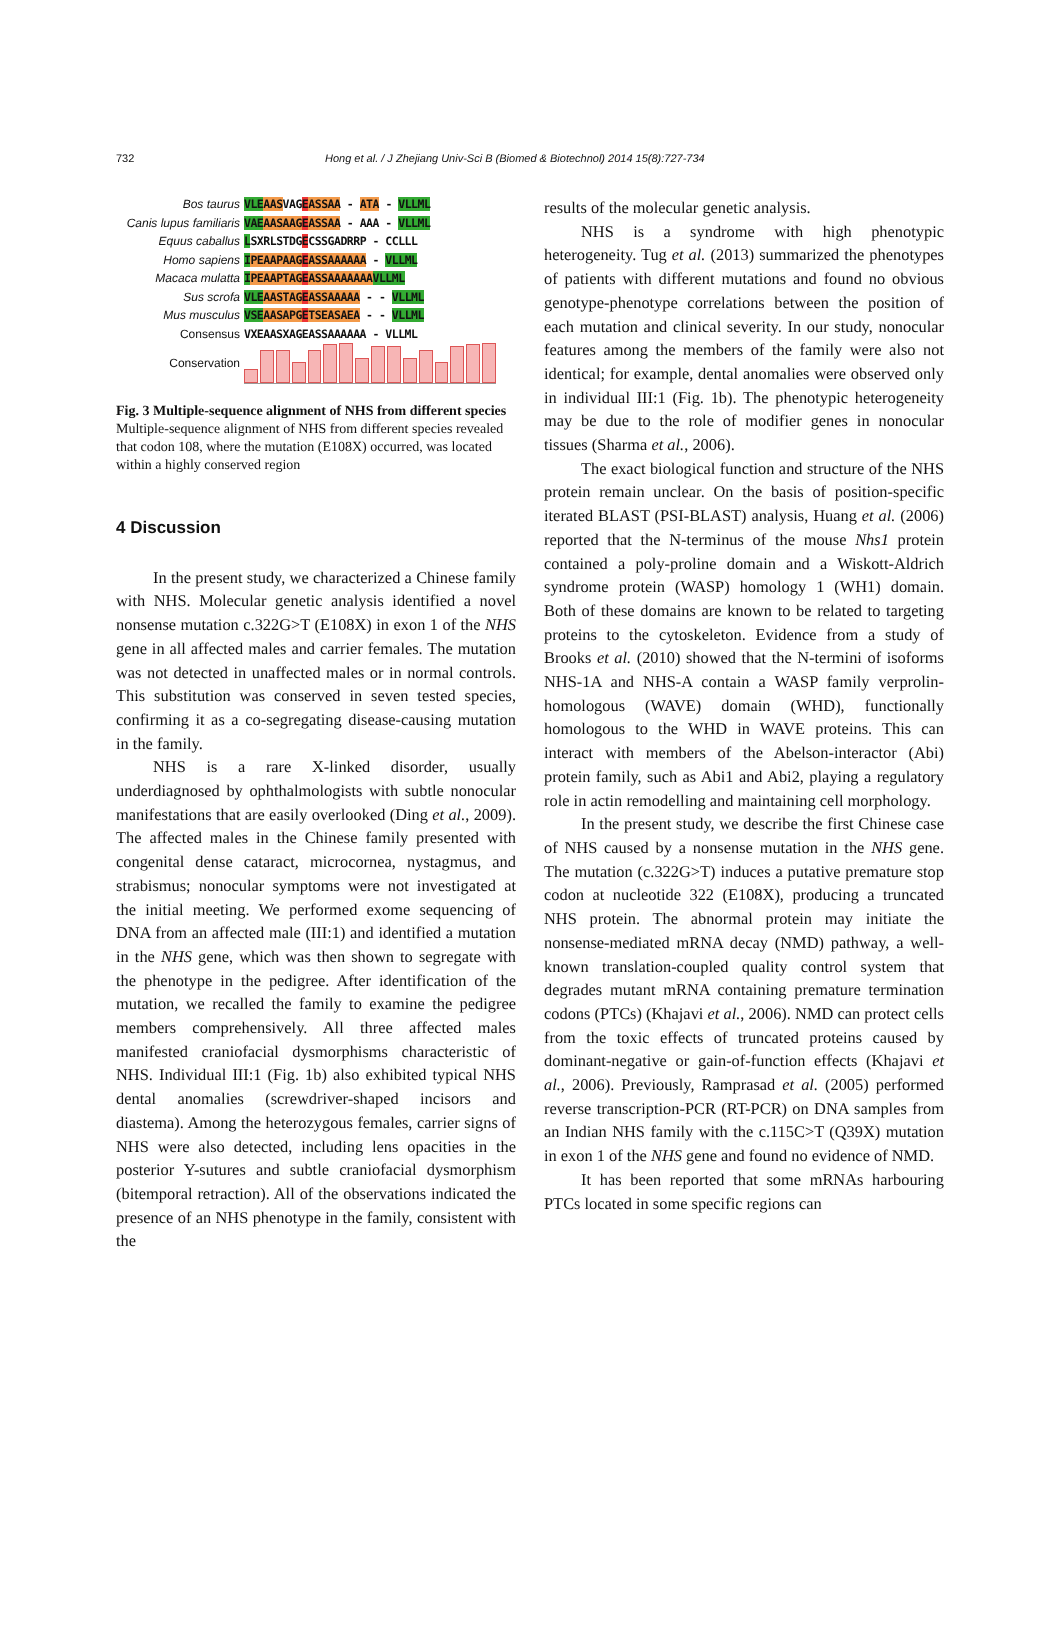732 Hong et al. / J Zhejiang Univ-Sci B (Biomed & Biotechnol) 2014 15(8):727-734
Bos taurus VLE AASVAGEASSAA - ATA - VLLML
Canis lupus familiaris VAE AASAAG EASSAA - AAA - VLLML
Equus caballus LSXRLSTDGECSSGADRRP - CCLLL
Homo sapiens IPEAAPAAG EASSAAAAAA - VLLML
Macaca mulatta IPEAAPTAG EASSAAAAAAA VLLML
Sus scrofa VLE AASTAG EASSAAAAA - - VLLML
Mus musculus VSE AASAPG ETSEASAEA - - VLLML
Consensus VXEAASXAGEASSAAAAAA - VLLML
Conservation
Fig. 3 Multiple-sequence alignment of NHS from different species
Multiple-sequence alignment of NHS from different species revealed that codon 108, where the mutation (E108X) occurred, was located within a highly conserved region
4 Discussion
In the present study, we characterized a Chinese family with NHS. Molecular genetic analysis identified a novel nonsense mutation c.322G>T (E108X) in exon 1 of the NHS gene in all affected males and carrier females. The mutation was not detected in unaffected males or in normal controls. This substitution was conserved in seven tested species, confirming it as a co-segregating disease-causing mutation in the family.
NHS is a rare X-linked disorder, usually underdiagnosed by ophthalmologists with subtle nonocular manifestations that are easily overlooked (Ding et al., 2009). The affected males in the Chinese family presented with congenital dense cataract, microcornea, nystagmus, and strabismus; nonocular symptoms were not investigated at the initial meeting. We performed exome sequencing of DNA from an affected male (III:1) and identified a mutation in the NHS gene, which was then shown to segregate with the phenotype in the pedigree. After identification of the mutation, we recalled the family to examine the pedigree members comprehensively. All three affected males manifested craniofacial dysmorphisms characteristic of NHS. Individual III:1 (Fig. 1b) also exhibited typical NHS dental anomalies (screwdriver-shaped incisors and diastema). Among the heterozygous females, carrier signs of NHS were also detected, including lens opacities in the posterior Y-sutures and subtle craniofacial dysmorphism (bitemporal retraction). All of the observations indicated the presence of an NHS phenotype in the family, consistent with the
results of the molecular genetic analysis.
NHS is a syndrome with high phenotypic heterogeneity. Tug et al. (2013) summarized the phenotypes of patients with different mutations and found no obvious genotype-phenotype correlations between the position of each mutation and clinical severity. In our study, nonocular features among the members of the family were also not identical; for example, dental anomalies were observed only in individual III:1 (Fig. 1b). The phenotypic heterogeneity may be due to the role of modifier genes in nonocular tissues (Sharma et al., 2006).
The exact biological function and structure of the NHS protein remain unclear. On the basis of position-specific iterated BLAST (PSI-BLAST) analysis, Huang et al. (2006) reported that the N-terminus of the mouse Nhs1 protein contained a poly-proline domain and a Wiskott-Aldrich syndrome protein (WASP) homology 1 (WH1) domain. Both of these domains are known to be related to targeting proteins to the cytoskeleton. Evidence from a study of Brooks et al. (2010) showed that the N-termini of isoforms NHS-1A and NHS-A contain a WASP family verprolin-homologous (WAVE) domain (WHD), functionally homologous to the WHD in WAVE proteins. This can interact with members of the Abelson-interactor (Abi) protein family, such as Abi1 and Abi2, playing a regulatory role in actin remodelling and maintaining cell morphology.
In the present study, we describe the first Chinese case of NHS caused by a nonsense mutation in the NHS gene. The mutation (c.322G>T) induces a putative premature stop codon at nucleotide 322 (E108X), producing a truncated NHS protein. The abnormal protein may initiate the nonsense-mediated mRNA decay (NMD) pathway, a well-known translation-coupled quality control system that degrades mutant mRNA containing premature termination codons (PTCs) (Khajavi et al., 2006). NMD can protect cells from the toxic effects of truncated proteins caused by dominant-negative or gain-of-function effects (Khajavi et al., 2006). Previously, Ramprasad et al. (2005) performed reverse transcription-PCR (RT-PCR) on DNA samples from an Indian NHS family with the c.115C>T (Q39X) mutation in exon 1 of the NHS gene and found no evidence of NMD.
It has been reported that some mRNAs harbouring PTCs located in some specific regions can